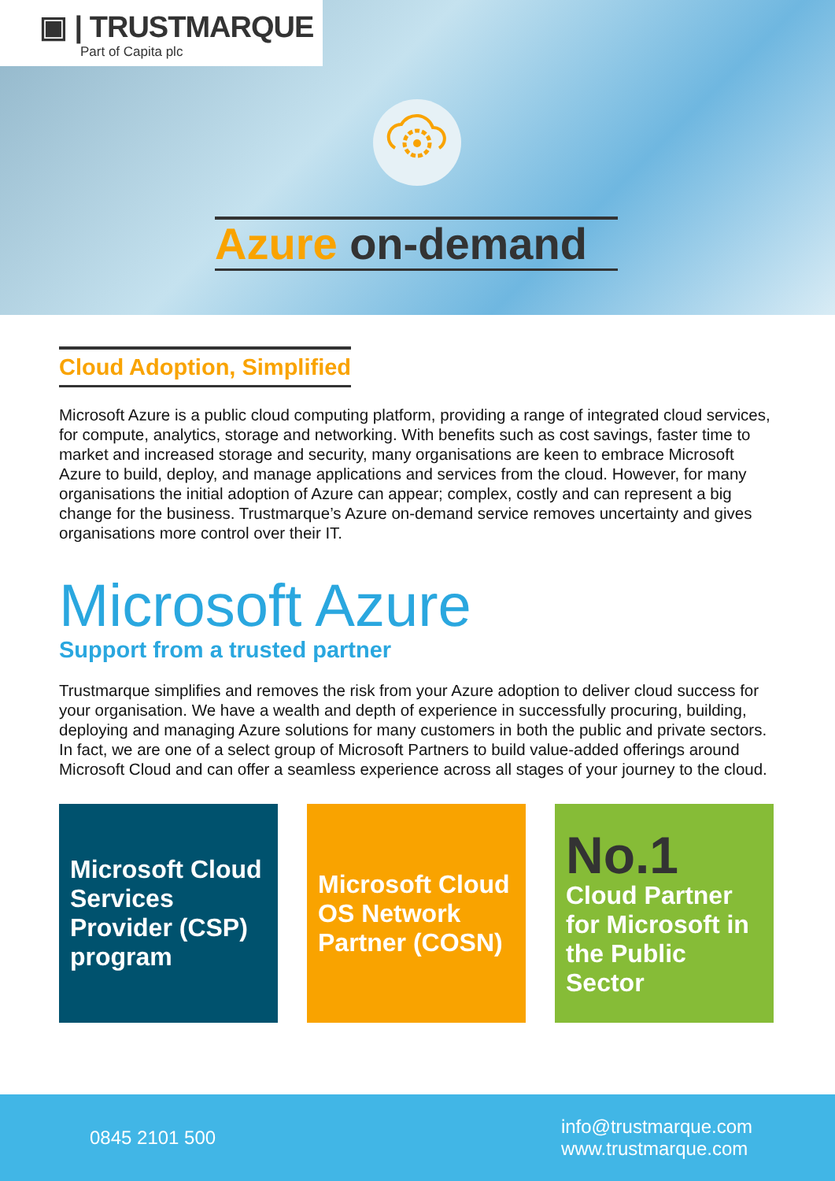▣ | TRUSTMARQUE
Part of Capita plc
Azure on-demand
Cloud Adoption, Simplified
Microsoft Azure is a public cloud computing platform, providing a range of integrated cloud services, for compute, analytics, storage and networking. With benefits such as cost savings, faster time to market and increased storage and security, many organisations are keen to embrace Microsoft Azure to build, deploy, and manage applications and services from the cloud. However, for many organisations the initial adoption of Azure can appear; complex, costly and can represent a big change for the business. Trustmarque’s Azure on-demand service removes uncertainty and gives organisations more control over their IT.
Microsoft Azure
Support from a trusted partner
Trustmarque simplifies and removes the risk from your Azure adoption to deliver cloud success for your organisation. We have a wealth and depth of experience in successfully procuring, building, deploying and managing Azure solutions for many customers in both the public and private sectors. In fact, we are one of a select group of Microsoft Partners to build value-added offerings around Microsoft Cloud and can offer a seamless experience across all stages of your journey to the cloud.
Microsoft Cloud Services Provider (CSP) program
Microsoft Cloud OS Network Partner (COSN)
No.1
Cloud Partner for Microsoft in the Public Sector
0845 2101 500
info@trustmarque.com
www.trustmarque.com